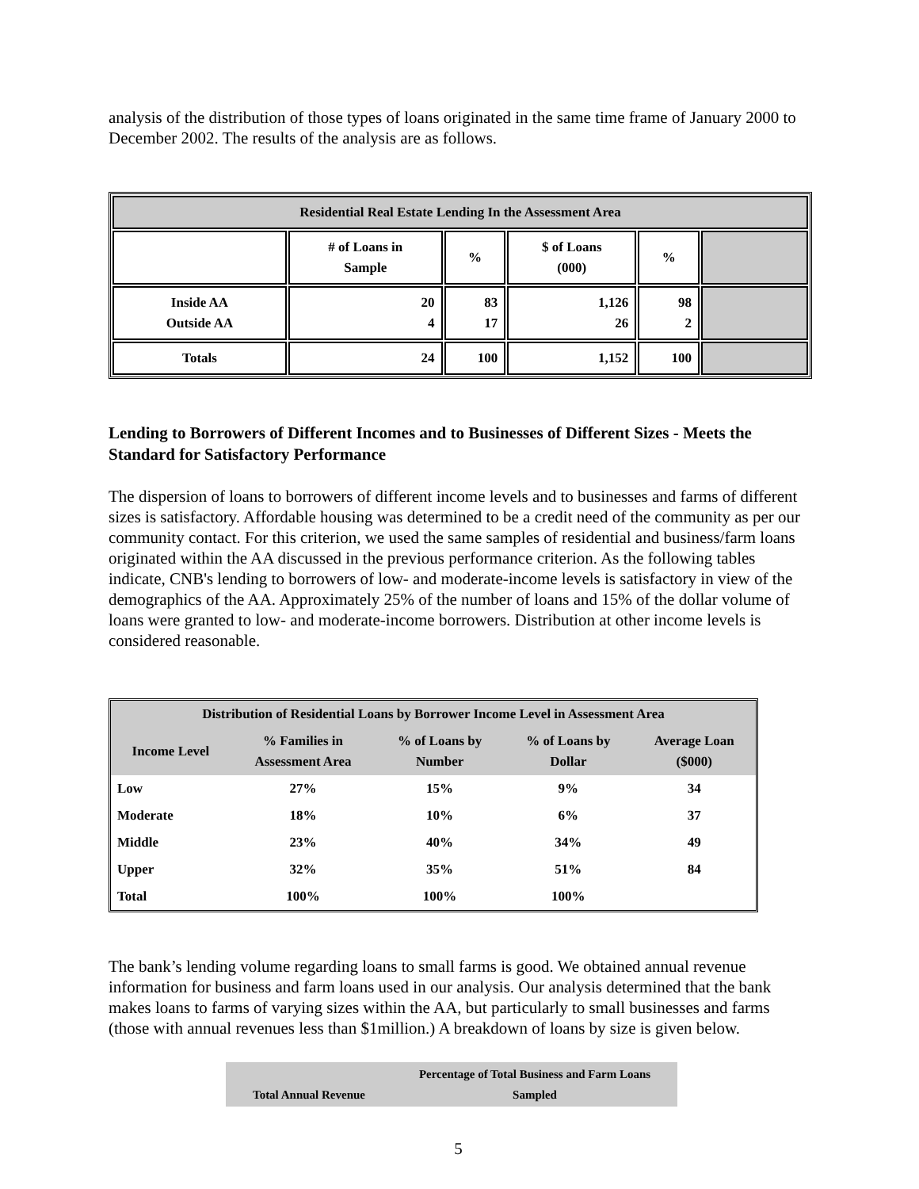analysis of the distribution of those types of loans originated in the same time frame of January 2000 to December 2002. The results of the analysis are as follows.
| Residential Real Estate Lending In the Assessment Area | | | | | |
| | # of Loans in Sample | % | $ of Loans (000) | % | |
| Inside AA Outside AA | 20 4 | 83 17 | 1,126 26 | 98 2 | |
| Totals | 24 | 100 | 1,152 | 100 | |
Lending to Borrowers of Different Incomes and to Businesses of Different Sizes - Meets the Standard for Satisfactory Performance
The dispersion of loans to borrowers of different income levels and to businesses and farms of different sizes is satisfactory. Affordable housing was determined to be a credit need of the community as per our community contact. For this criterion, we used the same samples of residential and business/farm loans originated within the AA discussed in the previous performance criterion. As the following tables indicate, CNB's lending to borrowers of low- and moderate-income levels is satisfactory in view of the demographics of the AA. Approximately 25% of the number of loans and 15% of the dollar volume of loans were granted to low- and moderate-income borrowers. Distribution at other income levels is considered reasonable.
| Distribution of Residential Loans by Borrower Income Level in Assessment Area | | | | |
| --- | --- | --- | --- | --- |
| Income Level | % Families in Assessment Area | % of Loans by Number | % of Loans by Dollar | Average Loan ($000) |
| Low | 27% | 15% | 9% | 34 |
| Moderate | 18% | 10% | 6% | 37 |
| Middle | 23% | 40% | 34% | 49 |
| Upper | 32% | 35% | 51% | 84 |
| Total | 100% | 100% | 100% | |
The bank’s lending volume regarding loans to small farms is good. We obtained annual revenue information for business and farm loans used in our analysis. Our analysis determined that the bank makes loans to farms of varying sizes within the AA, but particularly to small businesses and farms (those with annual revenues less than $1million.) A breakdown of loans by size is given below.
| Total Annual Revenue | Percentage of Total Business and Farm Loans Sampled |
5